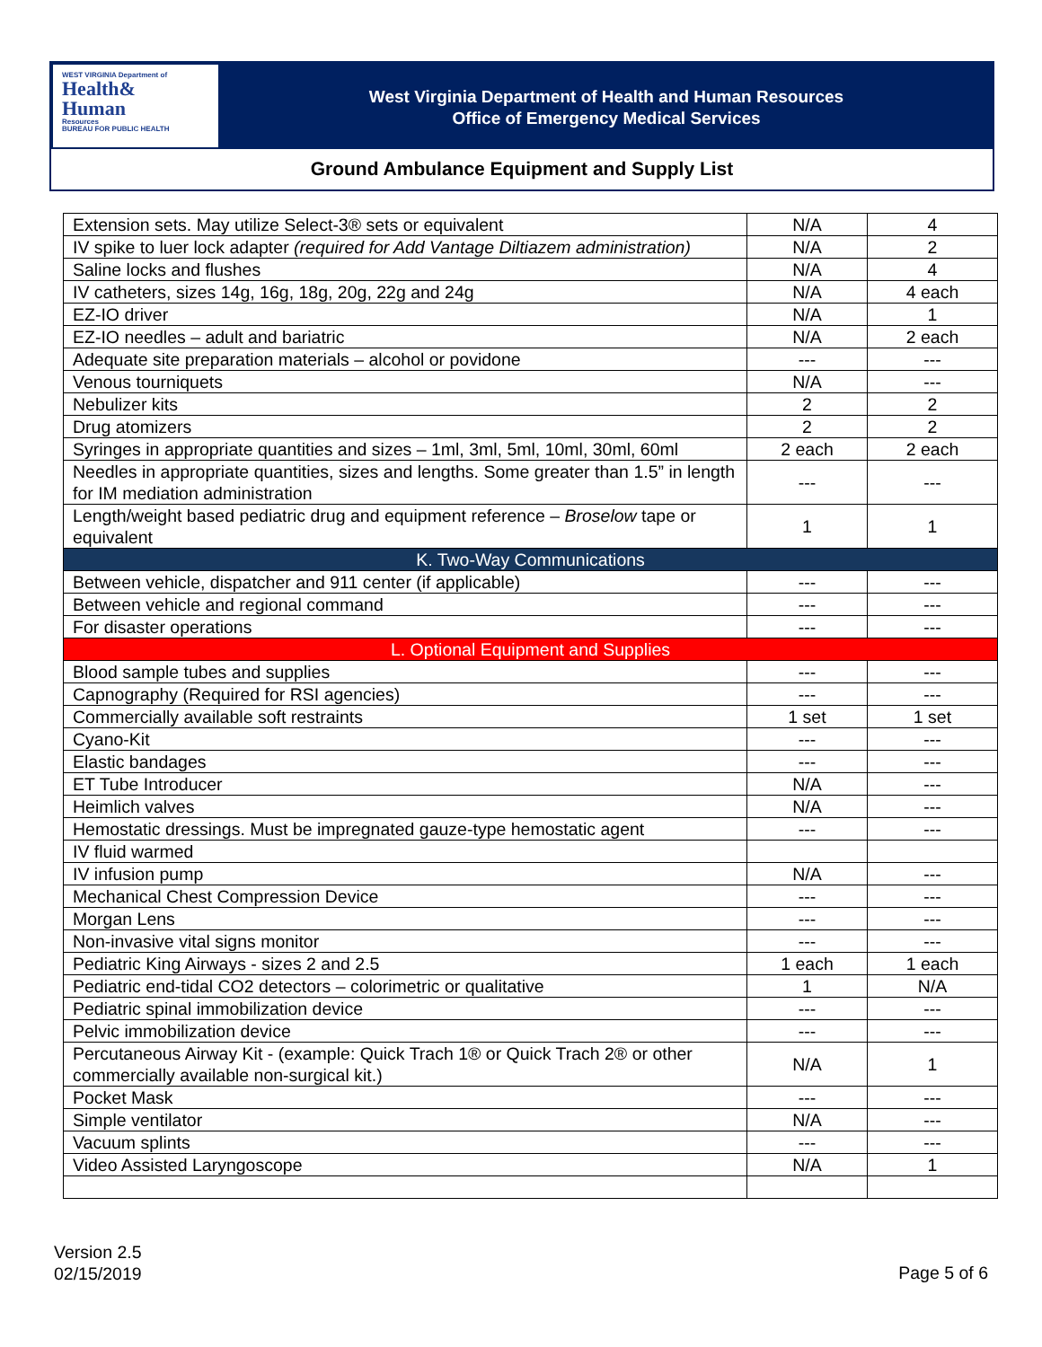WEST VIRGINIA Department of
Health&
Human
Resources
BUREAU FOR PUBLIC HEALTH
West Virginia Department of Health and Human Resources
Office of Emergency Medical Services
Ground Ambulance Equipment and Supply List
| Extension sets. May utilize Select-3® sets or equivalent | N/A | 4 |
| IV spike to luer lock adapter (required for Add Vantage Diltiazem administration) | N/A | 2 |
| Saline locks and flushes | N/A | 4 |
| IV catheters, sizes 14g, 16g, 18g, 20g, 22g and 24g | N/A | 4 each |
| EZ-IO driver | N/A | 1 |
| EZ-IO needles – adult and bariatric | N/A | 2 each |
| Adequate site preparation materials – alcohol or povidone | --- | --- |
| Venous tourniquets | N/A | --- |
| Nebulizer kits | 2 | 2 |
| Drug atomizers | 2 | 2 |
| Syringes in appropriate quantities and sizes – 1ml, 3ml, 5ml, 10ml, 30ml, 60ml | 2 each | 2 each |
| Needles in appropriate quantities, sizes and lengths. Some greater than 1.5” in length for IM mediation administration | --- | --- |
| Length/weight based pediatric drug and equipment reference – Broselow tape or equivalent | 1 | 1 |
| K. Two-Way Communications | | |
| Between vehicle, dispatcher and 911 center (if applicable) | --- | --- |
| Between vehicle and regional command | --- | --- |
| For disaster operations | --- | --- |
| L. Optional Equipment and Supplies | | |
| Blood sample tubes and supplies | --- | --- |
| Capnography (Required for RSI agencies) | --- | --- |
| Commercially available soft restraints | 1 set | 1 set |
| Cyano-Kit | --- | --- |
| Elastic bandages | --- | --- |
| ET Tube Introducer | N/A | --- |
| Heimlich valves | N/A | --- |
| Hemostatic dressings. Must be impregnated gauze-type hemostatic agent | --- | --- |
| IV fluid warmed | | |
| IV infusion pump | N/A | --- |
| Mechanical Chest Compression Device | --- | --- |
| Morgan Lens | --- | --- |
| Non-invasive vital signs monitor | --- | --- |
| Pediatric King Airways - sizes 2 and 2.5 | 1 each | 1 each |
| Pediatric end-tidal CO2 detectors – colorimetric or qualitative | 1 | N/A |
| Pediatric spinal immobilization device | --- | --- |
| Pelvic immobilization device | --- | --- |
| Percutaneous Airway Kit - (example: Quick Trach 1® or Quick Trach 2® or other commercially available non-surgical kit.) | N/A | 1 |
| Pocket Mask | --- | --- |
| Simple ventilator | N/A | --- |
| Vacuum splints | --- | --- |
| Video Assisted Laryngoscope | N/A | 1 |
Version 2.5
02/15/2019
Page 5 of 6